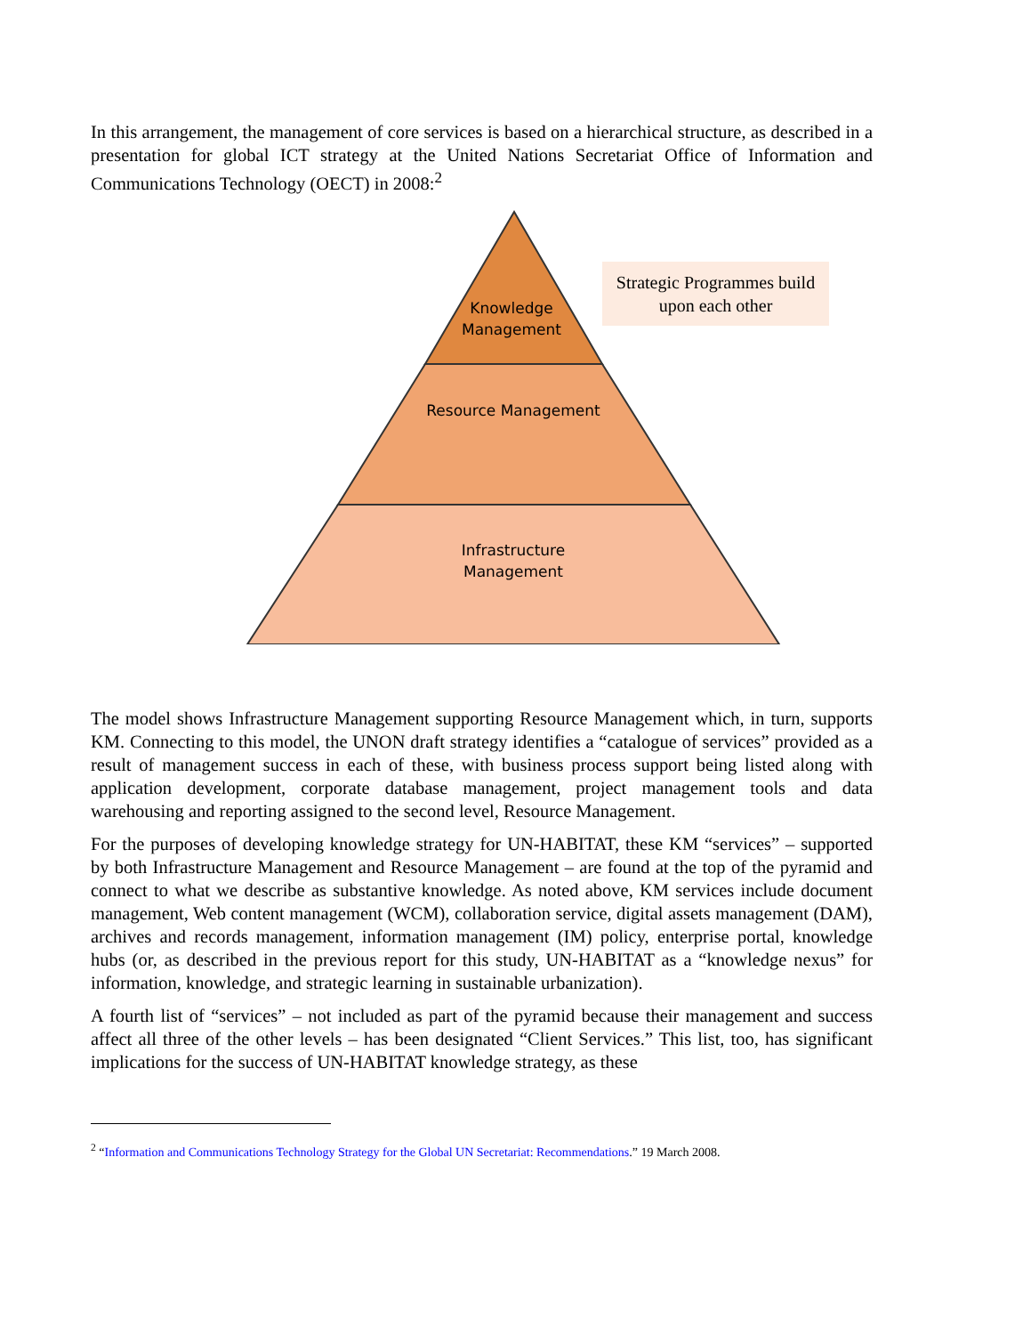In this arrangement, the management of core services is based on a hierarchical structure, as described in a presentation for global ICT strategy at the United Nations Secretariat Office of Information and Communications Technology (OECT) in 2008:<sup>2</sup>
Knowledge Management
Resource Management
Infrastructure Management
Strategic Programmes build upon each other
The model shows Infrastructure Management supporting Resource Management which, in turn, supports KM. Connecting to this model, the UNON draft strategy identifies a “catalogue of services” provided as a result of management success in each of these, with business process support being listed along with application development, corporate database management, project management tools and data warehousing and reporting assigned to the second level, Resource Management.
For the purposes of developing knowledge strategy for UN-HABITAT, these KM “services” – supported by both Infrastructure Management and Resource Management – are found at the top of the pyramid and connect to what we describe as substantive knowledge. As noted above, KM services include document management, Web content management (WCM), collaboration service, digital assets management (DAM), archives and records management, information management (IM) policy, enterprise portal, knowledge hubs (or, as described in the previous report for this study, UN-HABITAT as a “knowledge nexus” for information, knowledge, and strategic learning in sustainable urbanization).
A fourth list of “services” – not included as part of the pyramid because their management and success affect all three of the other levels – has been designated “Client Services.” This list, too, has significant implications for the success of UN-HABITAT knowledge strategy, as these
<sup>2</sup> “Information and Communications Technology Strategy for the Global UN Secretariat: Recommendations.” 19 March 2008.